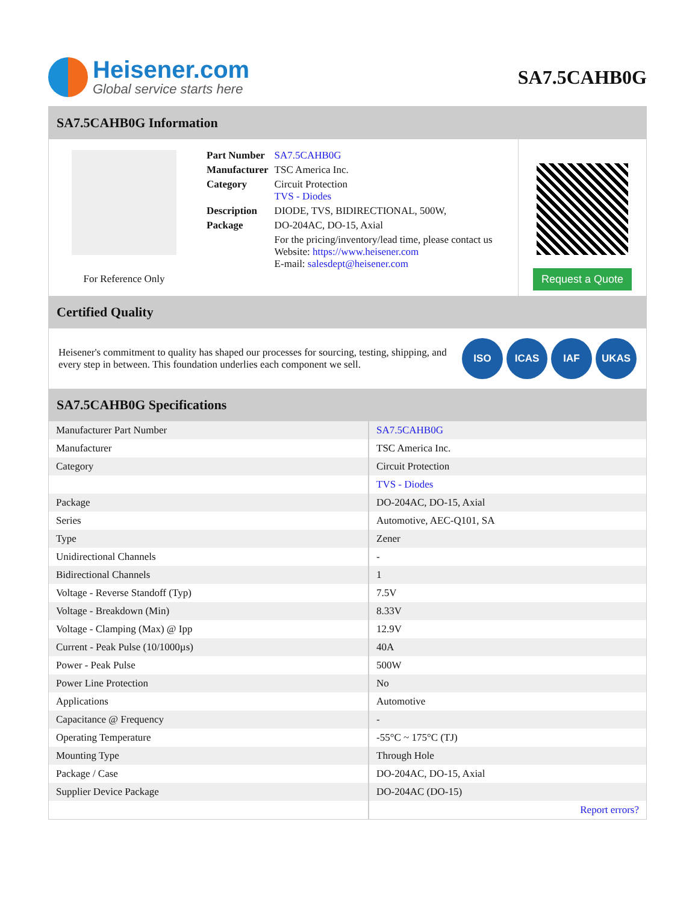Heisener.com
Global service starts here
SA7.5CAHB0G
SA7.5CAHB0G Information
For Reference Only
| Part Number | SA7.5CAHB0G |
| Manufacturer | TSC America Inc. |
| Category | Circuit Protection TVS - Diodes |
| Description | DIODE, TVS, BIDIRECTIONAL, 500W, |
| Package | DO-204AC, DO-15, Axial |
| | For the pricing/inventory/lead time, please contact us Website: https://www.heisener.com E-mail: salesdept@heisener.com |
Request a Quote
Certified Quality
Heisener's commitment to quality has shaped our processes for sourcing, testing, shipping, and every step in between. This foundation underlies each component we sell.
ISO ICAS IAF UKAS
SA7.5CAHB0G Specifications
| Manufacturer Part Number | SA7.5CAHB0G |
| Manufacturer | TSC America Inc. |
| Category | Circuit Protection |
| | TVS - Diodes |
| Package | DO-204AC, DO-15, Axial |
| Series | Automotive, AEC-Q101, SA |
| Type | Zener |
| Unidirectional Channels | - |
| Bidirectional Channels | 1 |
| Voltage - Reverse Standoff (Typ) | 7.5V |
| Voltage - Breakdown (Min) | 8.33V |
| Voltage - Clamping (Max) @ Ipp | 12.9V |
| Current - Peak Pulse (10/1000µs) | 40A |
| Power - Peak Pulse | 500W |
| Power Line Protection | No |
| Applications | Automotive |
| Capacitance @ Frequency | - |
| Operating Temperature | -55°C ~ 175°C (TJ) |
| Mounting Type | Through Hole |
| Package / Case | DO-204AC, DO-15, Axial |
| Supplier Device Package | DO-204AC (DO-15) |
| | Report errors? |